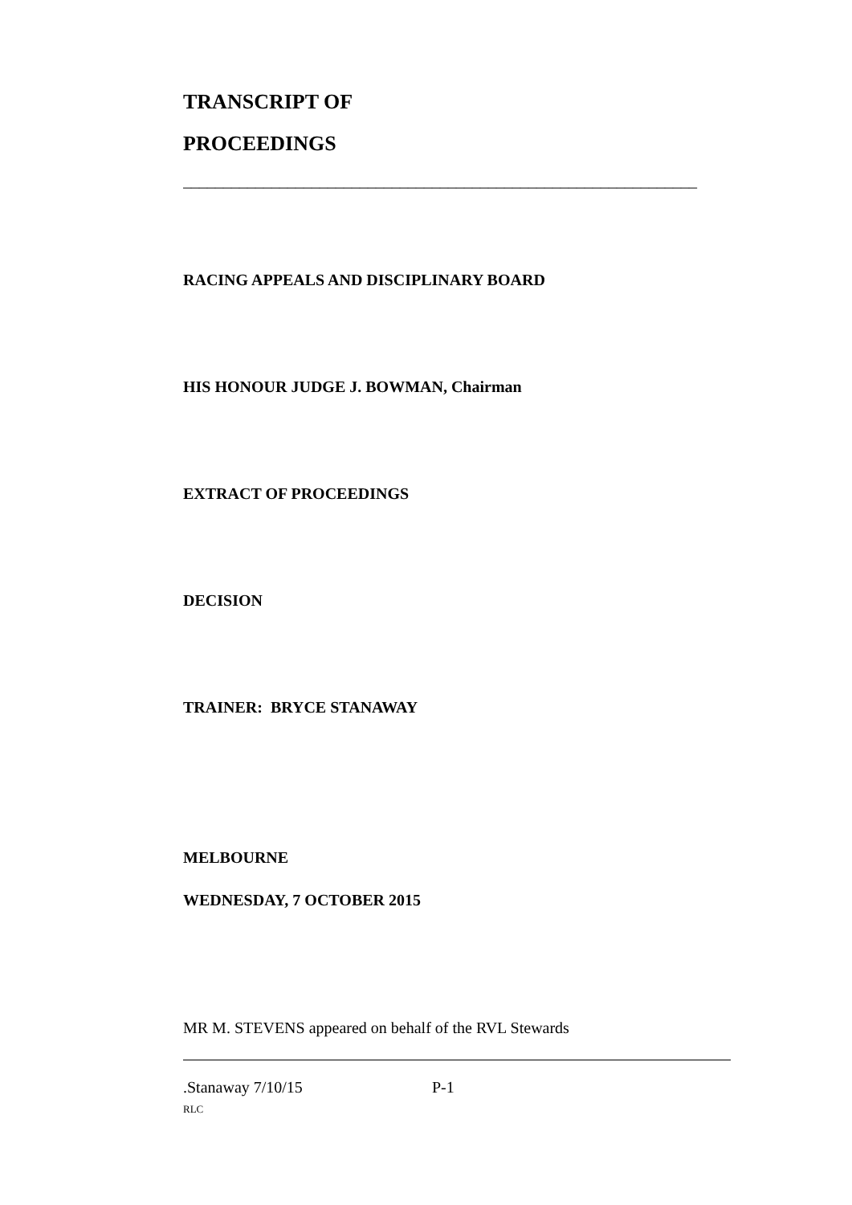TRANSCRIPT OF
PROCEEDINGS
________________________________________________________________
RACING APPEALS AND DISCIPLINARY BOARD
HIS HONOUR JUDGE J. BOWMAN, Chairman
EXTRACT OF PROCEEDINGS
DECISION
TRAINER: BRYCE STANAWAY
MELBOURNE
WEDNESDAY, 7 OCTOBER 2015
MR M. STEVENS appeared on behalf of the RVL Stewards
.Stanaway 7/10/15 P-1
RLC